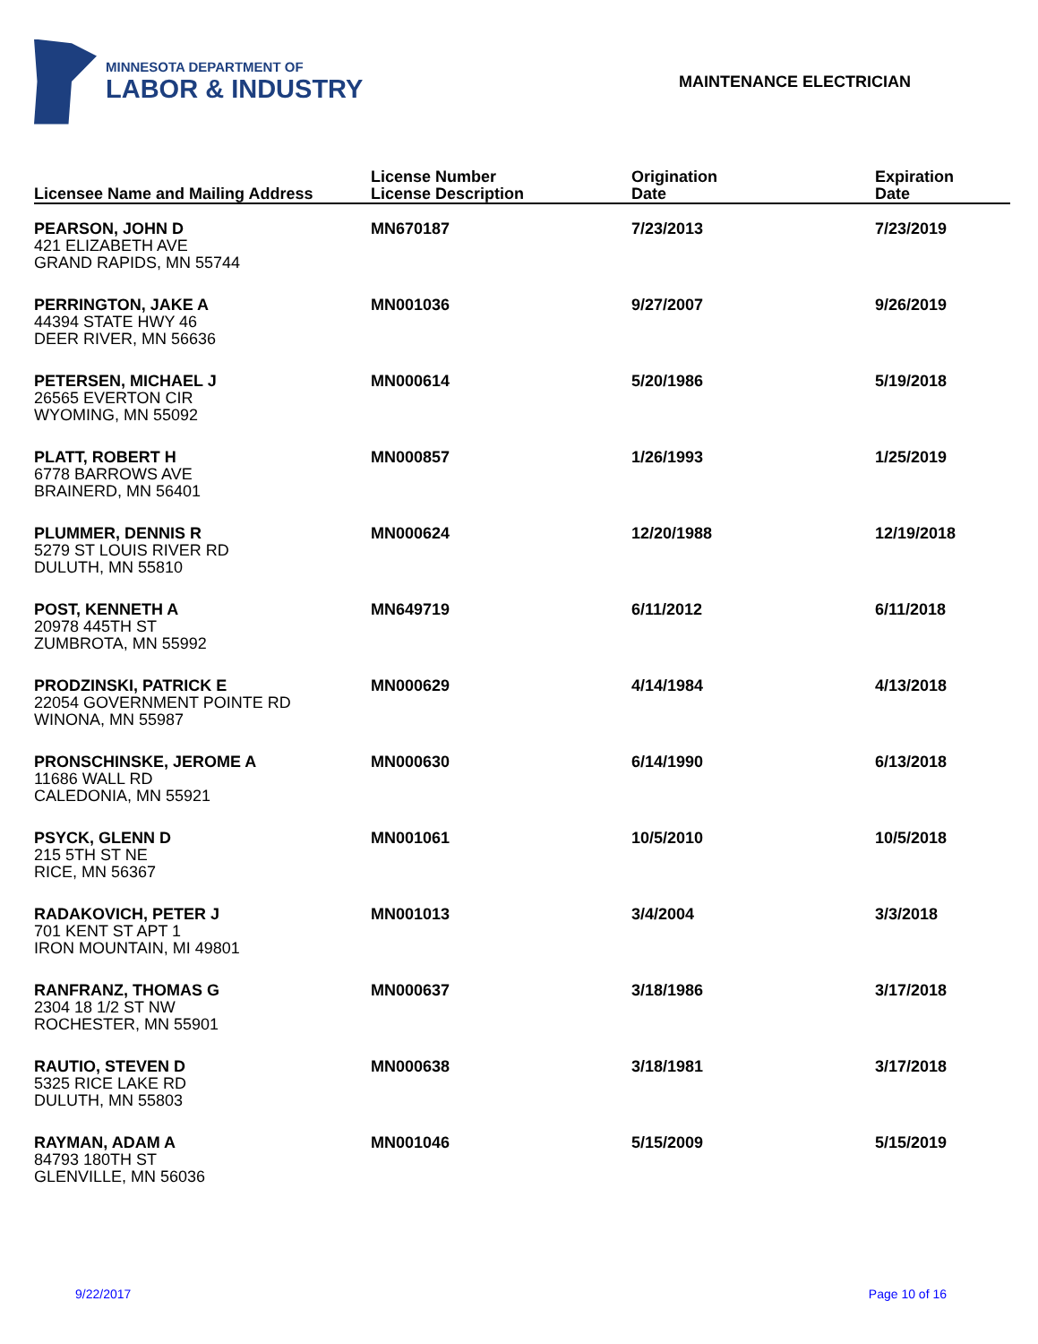MINNESOTA DEPARTMENT OF
LABOR & INDUSTRY
MAINTENANCE ELECTRICIAN
| Licensee Name and Mailing Address | License Number License Description | Origination Date | Expiration Date |
| --- | --- | --- | --- |
| PEARSON, JOHN D 421 ELIZABETH AVE GRAND RAPIDS, MN 55744 | MN670187 | 7/23/2013 | 7/23/2019 |
| PERRINGTON, JAKE A 44394 STATE HWY 46 DEER RIVER, MN 56636 | MN001036 | 9/27/2007 | 9/26/2019 |
| PETERSEN, MICHAEL J 26565 EVERTON CIR WYOMING, MN 55092 | MN000614 | 5/20/1986 | 5/19/2018 |
| PLATT, ROBERT H 6778 BARROWS AVE BRAINERD, MN 56401 | MN000857 | 1/26/1993 | 1/25/2019 |
| PLUMMER, DENNIS R 5279 ST LOUIS RIVER RD DULUTH, MN 55810 | MN000624 | 12/20/1988 | 12/19/2018 |
| POST, KENNETH A 20978 445TH ST ZUMBROTA, MN 55992 | MN649719 | 6/11/2012 | 6/11/2018 |
| PRODZINSKI, PATRICK E 22054 GOVERNMENT POINTE RD WINONA, MN 55987 | MN000629 | 4/14/1984 | 4/13/2018 |
| PRONSCHINSKE, JEROME A 11686 WALL RD CALEDONIA, MN 55921 | MN000630 | 6/14/1990 | 6/13/2018 |
| PSYCK, GLENN D 215 5TH ST NE RICE, MN 56367 | MN001061 | 10/5/2010 | 10/5/2018 |
| RADAKOVICH, PETER J 701 KENT ST APT 1 IRON MOUNTAIN, MI 49801 | MN001013 | 3/4/2004 | 3/3/2018 |
| RANFRANZ, THOMAS G 2304 18 1/2 ST NW ROCHESTER, MN 55901 | MN000637 | 3/18/1986 | 3/17/2018 |
| RAUTIO, STEVEN D 5325 RICE LAKE RD DULUTH, MN 55803 | MN000638 | 3/18/1981 | 3/17/2018 |
| RAYMAN, ADAM A 84793 180TH ST GLENVILLE, MN 56036 | MN001046 | 5/15/2009 | 5/15/2019 |
9/22/2017 Page 10 of 16